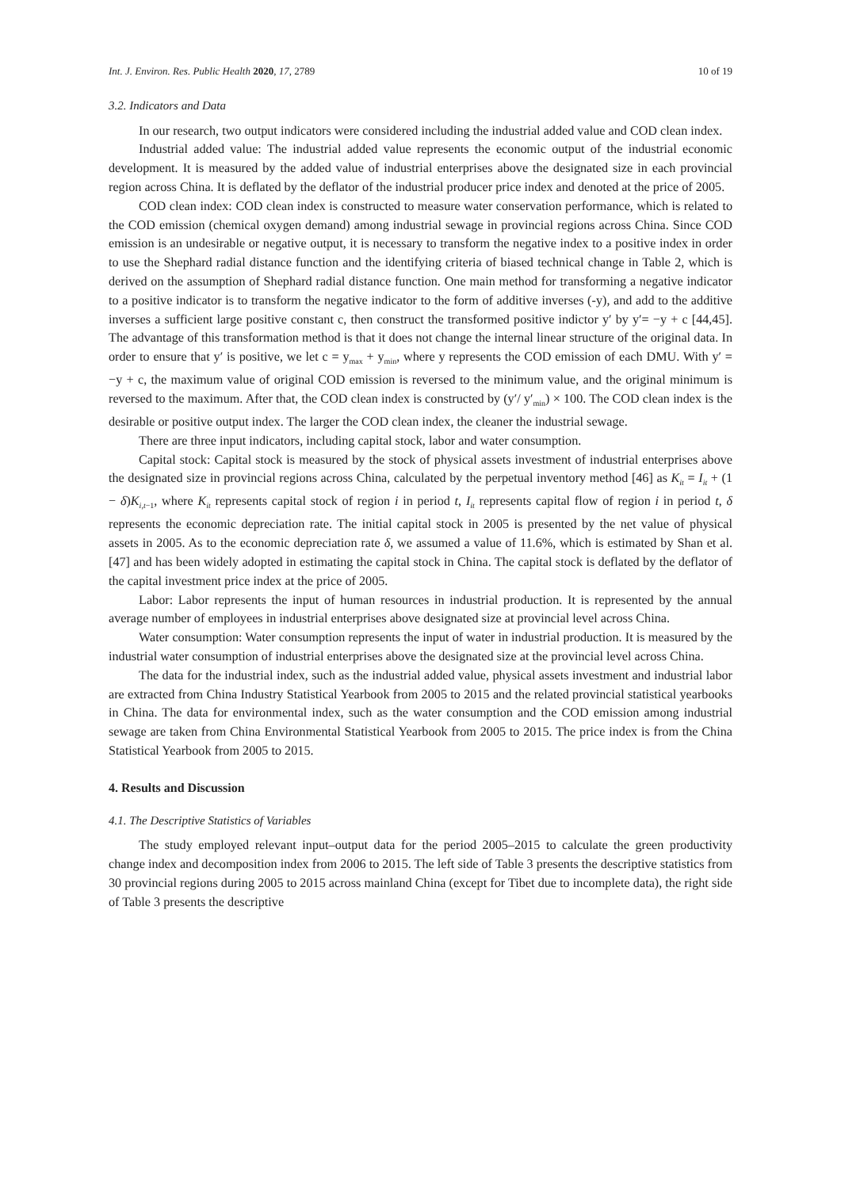Int. J. Environ. Res. Public Health 2020, 17, 2789 10 of 19
3.2. Indicators and Data
In our research, two output indicators were considered including the industrial added value and COD clean index.
Industrial added value: The industrial added value represents the economic output of the industrial economic development. It is measured by the added value of industrial enterprises above the designated size in each provincial region across China. It is deflated by the deflator of the industrial producer price index and denoted at the price of 2005.
COD clean index: COD clean index is constructed to measure water conservation performance, which is related to the COD emission (chemical oxygen demand) among industrial sewage in provincial regions across China. Since COD emission is an undesirable or negative output, it is necessary to transform the negative index to a positive index in order to use the Shephard radial distance function and the identifying criteria of biased technical change in Table 2, which is derived on the assumption of Shephard radial distance function. One main method for transforming a negative indicator to a positive indicator is to transform the negative indicator to the form of additive inverses (-y), and add to the additive inverses a sufficient large positive constant c, then construct the transformed positive indictor y′ by y′= −y + c [44,45]. The advantage of this transformation method is that it does not change the internal linear structure of the original data. In order to ensure that y′ is positive, we let c = y<sub>max</sub> + y<sub>min</sub>, where y represents the COD emission of each DMU. With y′ = −y + c, the maximum value of original COD emission is reversed to the minimum value, and the original minimum is reversed to the maximum. After that, the COD clean index is constructed by (y′/ y′<sub>min</sub>) × 100. The COD clean index is the desirable or positive output index. The larger the COD clean index, the cleaner the industrial sewage.
There are three input indicators, including capital stock, labor and water consumption.
Capital stock: Capital stock is measured by the stock of physical assets investment of industrial enterprises above the designated size in provincial regions across China, calculated by the perpetual inventory method [46] as K<sub>it</sub> = I<sub>it</sub> + (1 − δ)K<sub>i,t−1</sub>, where K<sub>it</sub> represents capital stock of region i in period t, I<sub>it</sub> represents capital flow of region i in period t, δ represents the economic depreciation rate. The initial capital stock in 2005 is presented by the net value of physical assets in 2005. As to the economic depreciation rate δ, we assumed a value of 11.6%, which is estimated by Shan et al. [47] and has been widely adopted in estimating the capital stock in China. The capital stock is deflated by the deflator of the capital investment price index at the price of 2005.
Labor: Labor represents the input of human resources in industrial production. It is represented by the annual average number of employees in industrial enterprises above designated size at provincial level across China.
Water consumption: Water consumption represents the input of water in industrial production. It is measured by the industrial water consumption of industrial enterprises above the designated size at the provincial level across China.
The data for the industrial index, such as the industrial added value, physical assets investment and industrial labor are extracted from China Industry Statistical Yearbook from 2005 to 2015 and the related provincial statistical yearbooks in China. The data for environmental index, such as the water consumption and the COD emission among industrial sewage are taken from China Environmental Statistical Yearbook from 2005 to 2015. The price index is from the China Statistical Yearbook from 2005 to 2015.
4. Results and Discussion
4.1. The Descriptive Statistics of Variables
The study employed relevant input–output data for the period 2005–2015 to calculate the green productivity change index and decomposition index from 2006 to 2015. The left side of Table 3 presents the descriptive statistics from 30 provincial regions during 2005 to 2015 across mainland China (except for Tibet due to incomplete data), the right side of Table 3 presents the descriptive